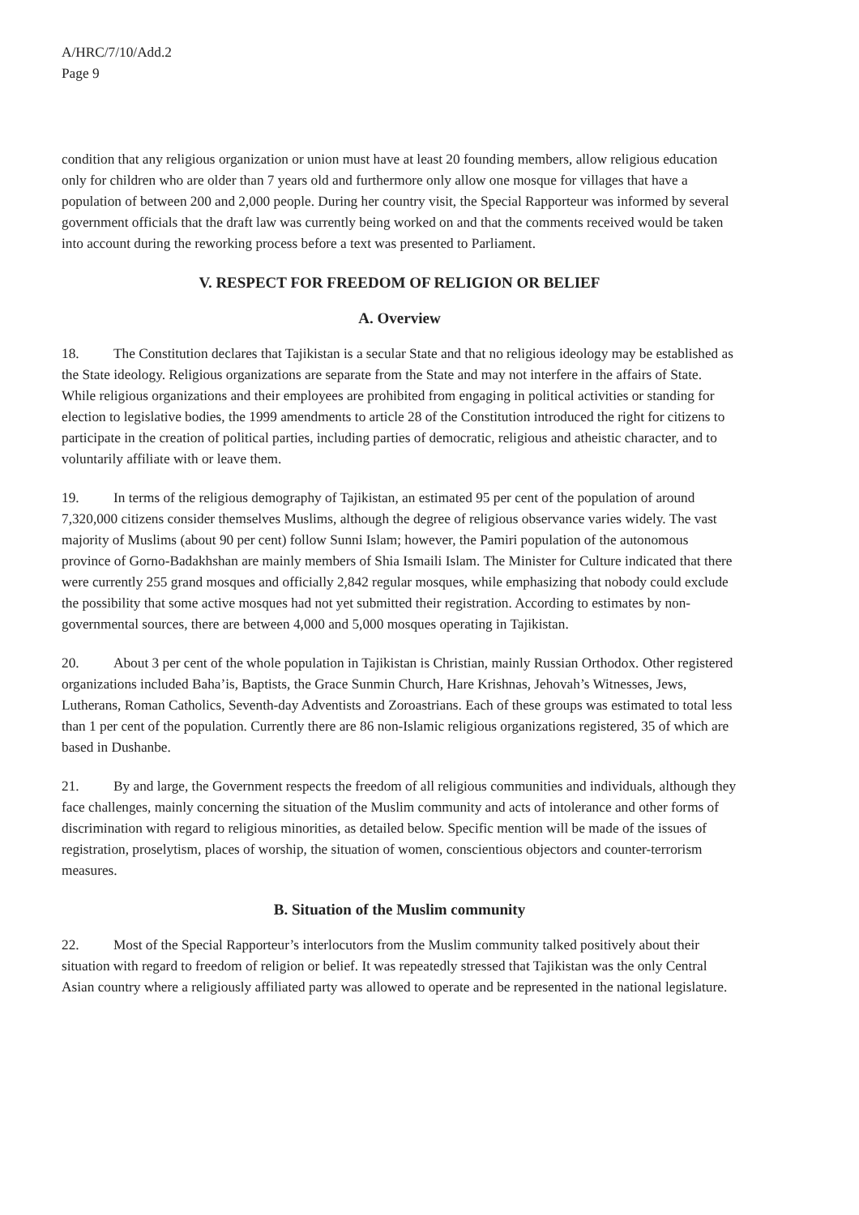A/HRC/7/10/Add.2
Page 9
condition that any religious organization or union must have at least 20 founding members, allow religious education only for children who are older than 7 years old and furthermore only allow one mosque for villages that have a population of between 200 and 2,000 people. During her country visit, the Special Rapporteur was informed by several government officials that the draft law was currently being worked on and that the comments received would be taken into account during the reworking process before a text was presented to Parliament.
V. RESPECT FOR FREEDOM OF RELIGION OR BELIEF
A. Overview
18. The Constitution declares that Tajikistan is a secular State and that no religious ideology may be established as the State ideology. Religious organizations are separate from the State and may not interfere in the affairs of State. While religious organizations and their employees are prohibited from engaging in political activities or standing for election to legislative bodies, the 1999 amendments to article 28 of the Constitution introduced the right for citizens to participate in the creation of political parties, including parties of democratic, religious and atheistic character, and to voluntarily affiliate with or leave them.
19. In terms of the religious demography of Tajikistan, an estimated 95 per cent of the population of around 7,320,000 citizens consider themselves Muslims, although the degree of religious observance varies widely. The vast majority of Muslims (about 90 per cent) follow Sunni Islam; however, the Pamiri population of the autonomous province of Gorno-Badakhshan are mainly members of Shia Ismaili Islam. The Minister for Culture indicated that there were currently 255 grand mosques and officially 2,842 regular mosques, while emphasizing that nobody could exclude the possibility that some active mosques had not yet submitted their registration. According to estimates by non-governmental sources, there are between 4,000 and 5,000 mosques operating in Tajikistan.
20. About 3 per cent of the whole population in Tajikistan is Christian, mainly Russian Orthodox. Other registered organizations included Baha’is, Baptists, the Grace Sunmin Church, Hare Krishnas, Jehovah’s Witnesses, Jews, Lutherans, Roman Catholics, Seventh-day Adventists and Zoroastrians. Each of these groups was estimated to total less than 1 per cent of the population. Currently there are 86 non-Islamic religious organizations registered, 35 of which are based in Dushanbe.
21. By and large, the Government respects the freedom of all religious communities and individuals, although they face challenges, mainly concerning the situation of the Muslim community and acts of intolerance and other forms of discrimination with regard to religious minorities, as detailed below. Specific mention will be made of the issues of registration, proselytism, places of worship, the situation of women, conscientious objectors and counter-terrorism measures.
B. Situation of the Muslim community
22. Most of the Special Rapporteur’s interlocutors from the Muslim community talked positively about their situation with regard to freedom of religion or belief. It was repeatedly stressed that Tajikistan was the only Central Asian country where a religiously affiliated party was allowed to operate and be represented in the national legislature.